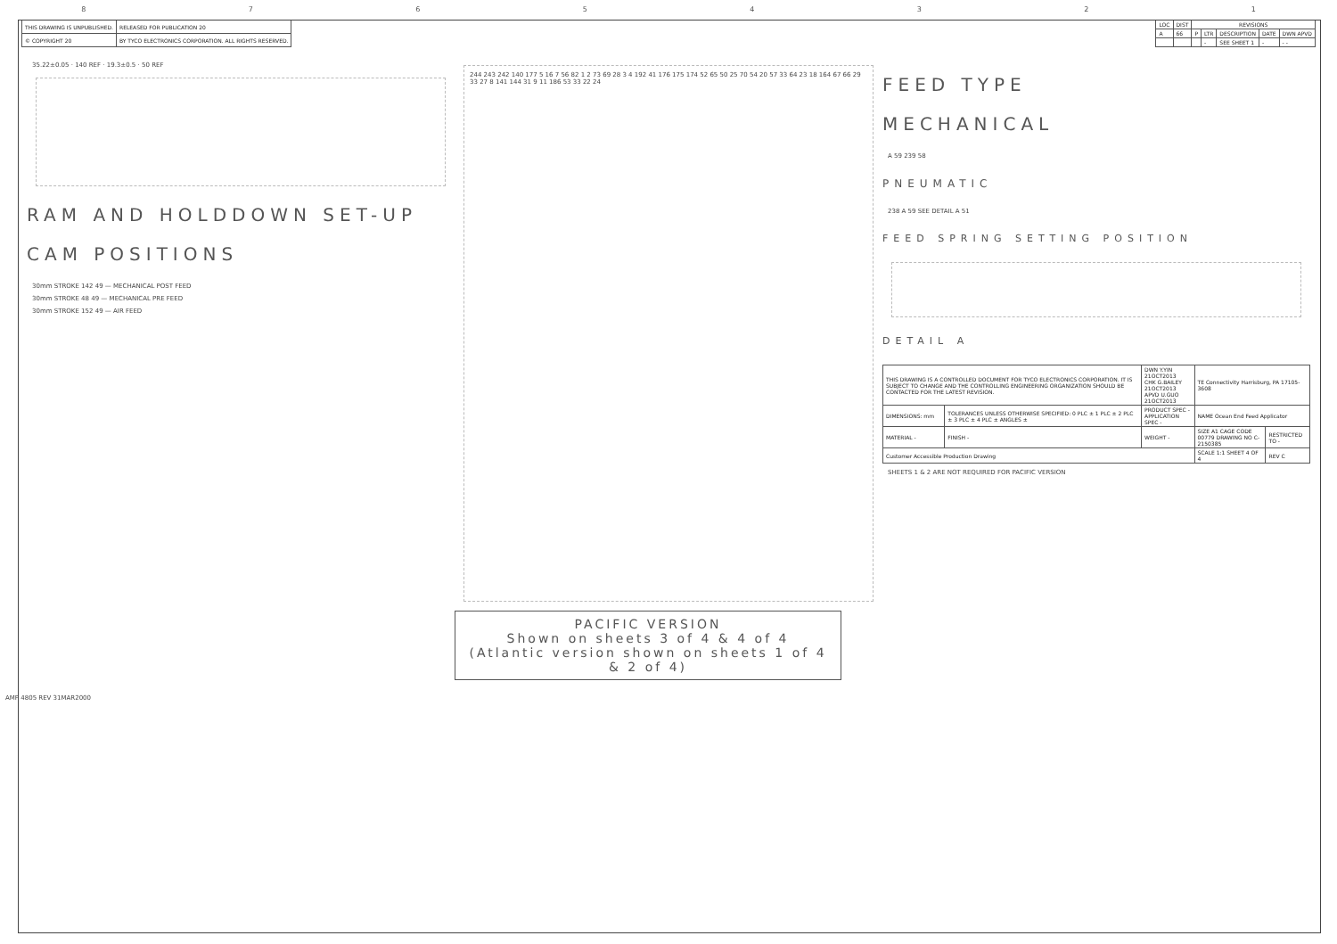87654321
| THIS DRAWING IS UNPUBLISHED. | RELEASED FOR PUBLICATION 20 |
| © COPYRIGHT 20 | BY TYCO ELECTRONICS CORPORATION. ALL RIGHTS RESERVED. |
| LOC | DIST | REVISIONS | | | | |
| --- | --- | --- | --- | --- | --- | --- |
| A | 66 | P | LTR | DESCRIPTION | DATE | DWN APVD |
| | | | - | SEE SHEET 1 | - | - - |
35.22±0.05 · 140 REF · 19.3±0.5 · 50 REF
RAM AND HOLDDOWN SET-UP
CAM POSITIONS
30mm STROKE 142 49 — MECHANICAL POST FEED
30mm STROKE 48 49 — MECHANICAL PRE FEED
30mm STROKE 152 49 — AIR FEED
244 243 242 140 177 5 16 7 56 82 1 2 73 69 28 3 4 192 41 176 175 174 52 65 50 25 70 54 20 57 33 64 23 18 164 67 66 29 33 27 8 141 144 31 9 11 186 53 33 22 24
PACIFIC VERSION
Shown on sheets 3 of 4 & 4 of 4
(Atlantic version shown on sheets 1 of 4 & 2 of 4)
FEED TYPE
MECHANICAL
A 59 239 58
PNEUMATIC
238 A 59 SEE DETAIL A 51
FEED SPRING SETTING POSITION
DETAIL A
| THIS DRAWING IS A CONTROLLED DOCUMENT FOR TYCO ELECTRONICS CORPORATION. IT IS SUBJECT TO CHANGE AND THE CONTROLLING ENGINEERING ORGANIZATION SHOULD BE CONTACTED FOR THE LATEST REVISION. | | DWN Y.YIN 21OCT2013 CHK G.BAILEY 21OCT2013 APVD U.GUO 21OCT2013 | TE Connectivity Harrisburg, PA 17105-3608 | |
| DIMENSIONS: mm | TOLERANCES UNLESS OTHERWISE SPECIFIED: 0 PLC ± 1 PLC ± 2 PLC ± 3 PLC ± 4 PLC ± ANGLES ± | PRODUCT SPEC - APPLICATION SPEC - | NAME Ocean End Feed Applicator | |
| MATERIAL - | FINISH - | WEIGHT - | SIZE A1 CAGE CODE 00779 DRAWING NO C-2150385 | RESTRICTED TO - |
| Customer Accessible Production Drawing | | | SCALE 1:1 SHEET 4 OF 4 | REV C |
SHEETS 1 & 2 ARE NOT REQUIRED FOR PACIFIC VERSION
AMP 4805 REV 31MAR2000